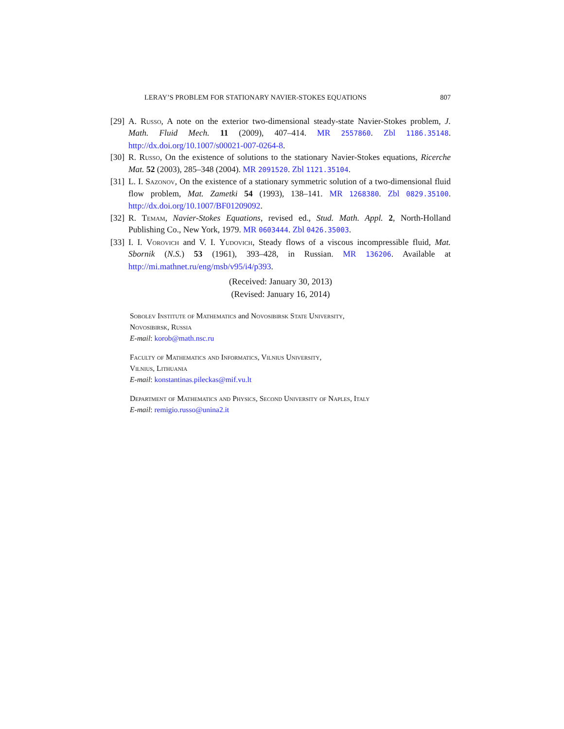LERAY’S PROBLEM FOR STATIONARY NAVIER-STOKES EQUATIONS 807
[29] A. Russo, A note on the exterior two-dimensional steady-state Navier-Stokes problem, J. Math. Fluid Mech. 11 (2009), 407–414. MR 2557860. Zbl 1186.35148. http://dx.doi.org/10.1007/s00021-007-0264-8.
[30] R. Russo, On the existence of solutions to the stationary Navier-Stokes equations, Ricerche Mat. 52 (2003), 285–348 (2004). MR 2091520. Zbl 1121.35104.
[31] L. I. Sazonov, On the existence of a stationary symmetric solution of a two-dimensional fluid flow problem, Mat. Zametki 54 (1993), 138–141. MR 1268380. Zbl 0829.35100. http://dx.doi.org/10.1007/BF01209092.
[32] R. Temam, Navier-Stokes Equations, revised ed., Stud. Math. Appl. 2, North-Holland Publishing Co., New York, 1979. MR 0603444. Zbl 0426.35003.
[33] I. I. Vorovich and V. I. Yudovich, Steady flows of a viscous incompressible fluid, Mat. Sbornik (N.S.) 53 (1961), 393–428, in Russian. MR 136206. Available at http://mi.mathnet.ru/eng/msb/v95/i4/p393.
(Received: January 30, 2013)
(Revised: January 16, 2014)
Sobolev Institute of Mathematics and Novosibirsk State University,
Novosibirsk, Russia
E-mail: korob@math.nsc.ru
Faculty of Mathematics and Informatics, Vilnius University,
Vilnius, Lithuania
E-mail: konstantinas.pileckas@mif.vu.lt
Department of Mathematics and Physics, Second University of Naples, Italy
E-mail: remigio.russo@unina2.it